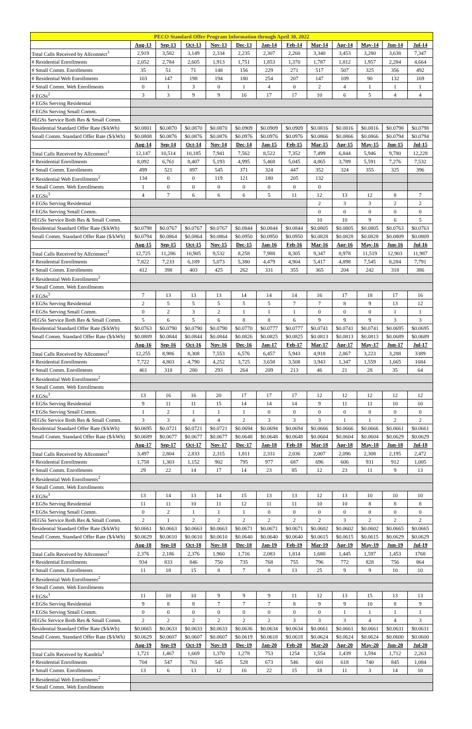| PECO Standard Offer Program Information through April 30, 2022 | | | | | | | | | | | | |
| | Aug-13 | Sep-13 | Oct-13 | Nov-13 | Dec-13 | Jan-14 | Feb-14 | Mar-14 | Apr-14 | May-14 | Jun-14 | Jul-14 |
| Total Calls Received by Allconnect<sup>1</sup> | 2,919 | 3,582 | 3,149 | 2,334 | 2,235 | 2,307 | 2,260 | 3,340 | 3,453 | 3,280 | 3,638 | 7,347 |
| # Residential Enrollments | 2,052 | 2,784 | 2,605 | 1,913 | 1,751 | 1,853 | 1,370 | 1,787 | 1,812 | 1,957 | 2,284 | 4,664 |
| # Small Comm. Enrollments | 35 | 51 | 71 | 148 | 156 | 229 | 271 | 517 | 507 | 325 | 356 | 492 |
| # Residential Web Enrollments | 103 | 147 | 198 | 194 | 180 | 254 | 207 | 147 | 109 | 90 | 132 | 169 |
| # Small Comm. Web Enrollments | 0 | 1 | 3 | 0 | 1 | 4 | 0 | 2 | 4 | 1 | 1 | 1 |
| # EGSs<sup>2</sup> | 3 | 3 | 9 | 9 | 16 | 17 | 17 | 10 | 6 | 5 | 4 | 4 |
| # EGSs Serving Residential | | | | | | | | | | | | |
| # EGSs Serving Small Comm. | | | | | | | | | | | | |
| #EGSs Service Both Res & Small Comm. | | | | | | | | | | | | |
| Residential Standard Offer Rate ($/kWh) | $0.0801 | $0.0870 | $0.0870 | $0.0870 | $0.0909 | $0.0909 | $0.0909 | $0.0816 | $0.0816 | $0.0816 | $0.0798 | $0.0798 |
| Small Comm. Standard Offer Rate ($/kWh) | $0.0808 | $0.0876 | $0.0876 | $0.0876 | $0.0976 | $0.0976 | $0.0976 | $0.0866 | $0.0866 | $0.0866 | $0.0794 | $0.0794 |
| | Aug-14 | Sep-14 | Oct-14 | Nov-14 | Dec-14 | Jan-15 | Feb-15 | Mar-15 | Apr-15 | May-15 | Jun-15 | Jul-15 |
| Total Calls Received by Allconnect<sup>1</sup> | 12,147 | 10,514 | 10,185 | 7,941 | 7,562 | 8,522 | 7,352 | 7,499 | 6,844 | 5,946 | 9,780 | 12,228 |
| # Residential Enrollments | 8,092 | 6,761 | 8,407 | 5,193 | 4,995 | 5,468 | 5,045 | 4,865 | 3,789 | 5,591 | 7,276 | 7,532 |
| # Small Comm. Enrollments | 499 | 521 | 897 | 545 | 371 | 324 | 447 | 352 | 324 | 355 | 325 | 396 |
| # Residential Web Enrollments<sup>2</sup> | 134 | 0 | 0 | 119 | 121 | 180 | 205 | 132 | | | | |
| # Small Comm. Web Enrollments | 1 | 0 | 0 | 0 | 0 | 0 | 0 | 0 | | | | |
| # EGSs<sup>3</sup> | 4 | 7 | 6 | 6 | 6 | 5 | 11 | 12 | 13 | 12 | 8 | 7 |
| # EGSs Serving Residential | | | | | | | | 2 | 3 | 3 | 2 | 2 |
| # EGSs Serving Small Comm. | | | | | | | | 0 | 0 | 0 | 0 | 0 |
| #EGSs Service Both Res & Small Comm. | | | | | | | | 10 | 10 | 9 | 6 | 5 |
| Residential Standard Offer Rate ($/kWh) | $0.0798 | $0.0767 | $0.0767 | $0.0767 | $0.0844 | $0.0844 | $0.0844 | $0.0805 | $0.0805 | $0.0805 | $0.0763 | $0.0763 |
| Small Comm. Standard Offer Rate ($/kWh) | $0.0794 | $0.0864 | $0.0864 | $0.0864 | $0.0950 | $0.0950 | $0.0950 | $0.0828 | $0.0828 | $0.0828 | $0.0809 | $0.0809 |
| | Aug-15 | Sep-15 | Oct-15 | Nov-15 | Dec-15 | Jan-16 | Feb-16 | Mar-16 | Apr-16 | May-16 | Jun-16 | Jul-16 |
| Total Calls Received by Allconnect<sup>1</sup> | 12,725 | 11,286 | 10,905 | 9,532 | 8,258 | 7,988 | 8,305 | 9,347 | 8,978 | 11,519 | 12,903 | 11,987 |
| # Residential Enrollments | 7,822 | 7,233 | 6,189 | 5,073 | 5,380 | 4,479 | 4,904 | 5,417 | 4,898 | 7,545 | 8,284 | 7,791 |
| # Small Comm. Enrollments | 412 | 398 | 403 | 425 | 262 | 331 | 355 | 365 | 204 | 242 | 318 | 386 |
| # Residential Web Enrollments<sup>2</sup> | | | | | | | | | | | | |
| # Small Comm. Web Enrollments | | | | | | | | | | | | |
| # EGSs<sup>3</sup> | 7 | 13 | 13 | 13 | 14 | 14 | 14 | 16 | 17 | 18 | 17 | 16 |
| # EGSs Serving Residential | 2 | 5 | 5 | 5 | 5 | 5 | 7 | 7 | 8 | 9 | 13 | 12 |
| # EGSs Serving Small Comm. | 0 | 2 | 3 | 2 | 1 | 1 | 1 | 0 | 0 | 0 | 1 | 1 |
| #EGSs Service Both Res & Small Comm. | 5 | 6 | 5 | 6 | 8 | 8 | 6 | 9 | 9 | 9 | 3 | 3 |
| Residential Standard Offer Rate ($/kWh) | $0.0763 | $0.0790 | $0.0790 | $0.0790 | $0.0770 | $0.0777 | $0.0777 | $0.0741 | $0.0741 | $0.0741 | $0.0695 | $0.0695 |
| Small Comm. Standard Offer Rate ($/kWh) | $0.0809 | $0.0844 | $0.0844 | $0.0844 | $0.0826 | $0.0825 | $0.0825 | $0.0813 | $0.0813 | $0.0813 | $0.0689 | $0.0689 |
| | Aug-16 | Sep-16 | Oct-16 | Nov-16 | Dec-16 | Jan-17 | Feb-17 | Mar-17 | Apr-17 | May-17 | Jun-17 | Jul-17 |
| Total Calls Received by Allconnect<sup>1</sup> | 12,255 | 8,986 | 8,308 | 7,553 | 6,576 | 6,457 | 5,943 | 4,918 | 2,867 | 3,223 | 3,288 | 3389 |
| # Residential Enrollments | 7,722 | 4,803 | 4,790 | 4,252 | 3,725 | 3,658 | 3,508 | 3,943 | 1,347 | 1,559 | 1,665 | 1684 |
| # Small Comm. Enrollments | 461 | 318 | 280 | 293 | 264 | 209 | 213 | 46 | 21 | 28 | 35 | 64 |
| # Residential Web Enrollments<sup>2</sup> | | | | | | | | | | | | |
| # Small Comm. Web Enrollments | | | | | | | | | | | | |
| # EGSs<sup>3</sup> | 13 | 16 | 16 | 20 | 17 | 17 | 17 | 12 | 12 | 12 | 12 | 12 |
| # EGSs Serving Residential | 9 | 11 | 11 | 15 | 14 | 14 | 14 | 9 | 11 | 11 | 10 | 10 |
| # EGSs Serving Small Comm. | 1 | 2 | 1 | 1 | 1 | 0 | 0 | 0 | 0 | 0 | 0 | 0 |
| #EGSs Service Both Res & Small Comm. | 3 | 3 | 4 | 4 | 2 | 3 | 3 | 3 | 1 | 1 | 2 | 2 |
| Residential Standard Offer Rate ($/kWh) | $0.0695 | $0.0721 | $0.0721 | $0.0721 | $0.0694 | $0.0694 | $0.0694 | $0.0666 | $0.0666 | $0.0666 | $0.0661 | $0.0661 |
| Small Comm. Standard Offer Rate ($/kWh) | $0.0689 | $0.0677 | $0.0677 | $0.0677 | $0.0648 | $0.0648 | $0.0648 | $0.0604 | $0.0604 | $0.0604 | $0.0629 | $0.0629 |
| | Aug-17 | Sep-17 | Oct-17 | Nov-17 | Dec-17 | Jan-18 | Feb-18 | Mar-18 | Apr-18 | May-18 | Jun-18 | Jul-18 |
| Total Calls Received by Allconnect<sup>1</sup> | 3,497 | 2,804 | 2,833 | 2,315 | 1,811 | 2,331 | 2,036 | 2,007 | 2,096 | 2,308 | 2,195 | 2,472 |
| # Residential Enrollments | 1,758 | 1,303 | 1,152 | 902 | 795 | 977 | 687 | 696 | 606 | 931 | 912 | 1,005 |
| # Small Comm. Enrollments | 29 | 22 | 14 | 17 | 14 | 23 | 85 | 12 | 23 | 11 | 9 | 13 |
| # Residential Web Enrollments<sup>2</sup> | | | | | | | | | | | | |
| # Small Comm. Web Enrollments | | | | | | | | | | | | |
| # EGSs<sup>3</sup> | 13 | 14 | 13 | 14 | 15 | 13 | 13 | 12 | 13 | 10 | 10 | 10 |
| # EGSs Serving Residential | 11 | 11 | 10 | 11 | 12 | 11 | 11 | 10 | 10 | 8 | 8 | 8 |
| # EGSs Serving Small Comm. | 0 | 2 | 1 | 1 | 1 | 0 | 0 | 0 | 0 | 0 | 0 | 0 |
| #EGSs Service Both Res & Small Comm. | 2 | 1 | 2 | 2 | 2 | 2 | 2 | 2 | 3 | 2 | 2 | 2 |
| Residential Standard Offer Rate ($/kWh) | $0.0661 | $0.0663 | $0.0663 | $0.0663 | $0.0671 | $0.0671 | $0.0671 | $0.0602 | $0.0602 | $0.0602 | $0.0665 | $0.0665 |
| Small Comm. Standard Offer Rate ($/kWh) | $0.0629 | $0.0610 | $0.0610 | $0.0610 | $0.0640 | $0.0640 | $0.0640 | $0.0615 | $0.0615 | $0.0615 | $0.0629 | $0.0629 |
| | Aug-18 | Sep-18 | Oct-18 | Nov-18 | Dec-18 | Jan-19 | Feb-19 | Mar-19 | Apr-19 | May-19 | Jun-19 | Jul-19 |
| Total Calls Received by Allconnect<sup>1</sup> | 2,376 | 2,186 | 2,376 | 1,960 | 1,716 | 2,083 | 1,814 | 1,680 | 1,445 | 1,597 | 1,453 | 1768 |
| # Residential Enrollments | 934 | 833 | 846 | 750 | 735 | 768 | 755 | 796 | 772 | 828 | 756 | 864 |
| # Small Comm. Enrollments | 11 | 18 | 15 | 8 | 7 | 8 | 13 | 25 | 9 | 9 | 10 | 10 |
| # Residential Web Enrollments<sup>2</sup> | | | | | | | | | | | | |
| # Small Comm. Web Enrollments | | | | | | | | | | | | |
| # EGSs<sup>3</sup> | 11 | 10 | 10 | 9 | 9 | 9 | 11 | 12 | 13 | 15 | 13 | 13 |
| # EGSs Serving Residential | 9 | 8 | 8 | 7 | 7 | 7 | 8 | 9 | 9 | 10 | 8 | 9 |
| # EGSs Serving Small Comm. | 0 | 0 | 0 | 0 | 0 | 0 | 0 | 0 | 1 | 1 | 1 | 1 |
| #EGSs Service Both Res & Small Comm. | 2 | 2 | 2 | 2 | 2 | 2 | 3 | 3 | 3 | 4 | 4 | 3 |
| Residential Standard Offer Rate ($/kWh) | $0.0665 | $0.0633 | $0.0633 | $0.0633 | $0.0636 | $0.0634 | $0.0634 | $0.0661 | $0.0661 | $0.0661 | $0.0631 | $0.0631 |
| Small Comm. Standard Offer Rate ($/kWh) | $0.0629 | $0.0607 | $0.0607 | $0.0607 | $0.0619 | $0.0618 | $0.0618 | $0.0624 | $0.0624 | $0.0624 | $0.0600 | $0.0600 |
| | Aug-19 | Sep-19 | Oct-19 | Nov-19 | Dec-19 | Jan-20 | Feb-20 | Mar-20 | Apr-20 | May-20 | Jun-20 | Jul-20 |
| Total Calls Received by Kandela<sup>1</sup> | 1,721 | 1,467 | 1,669 | 1,370 | 1,278 | 753 | 1254 | 1,554 | 1,439 | 1,594 | 1,712 | 2,263 |
| # Residential Enrollments | 704 | 547 | 761 | 545 | 528 | 673 | 546 | 601 | 618 | 740 | 845 | 1,084 |
| # Small Comm. Enrollments | 13 | 6 | 13 | 12 | 16 | 22 | 15 | 18 | 11 | 3 | 14 | 10 |
| # Residential Web Enrollments<sup>2</sup> | | | | | | | | | | | | |
| # Small Comm. Web Enrollments | | | | | | | | | | | | |